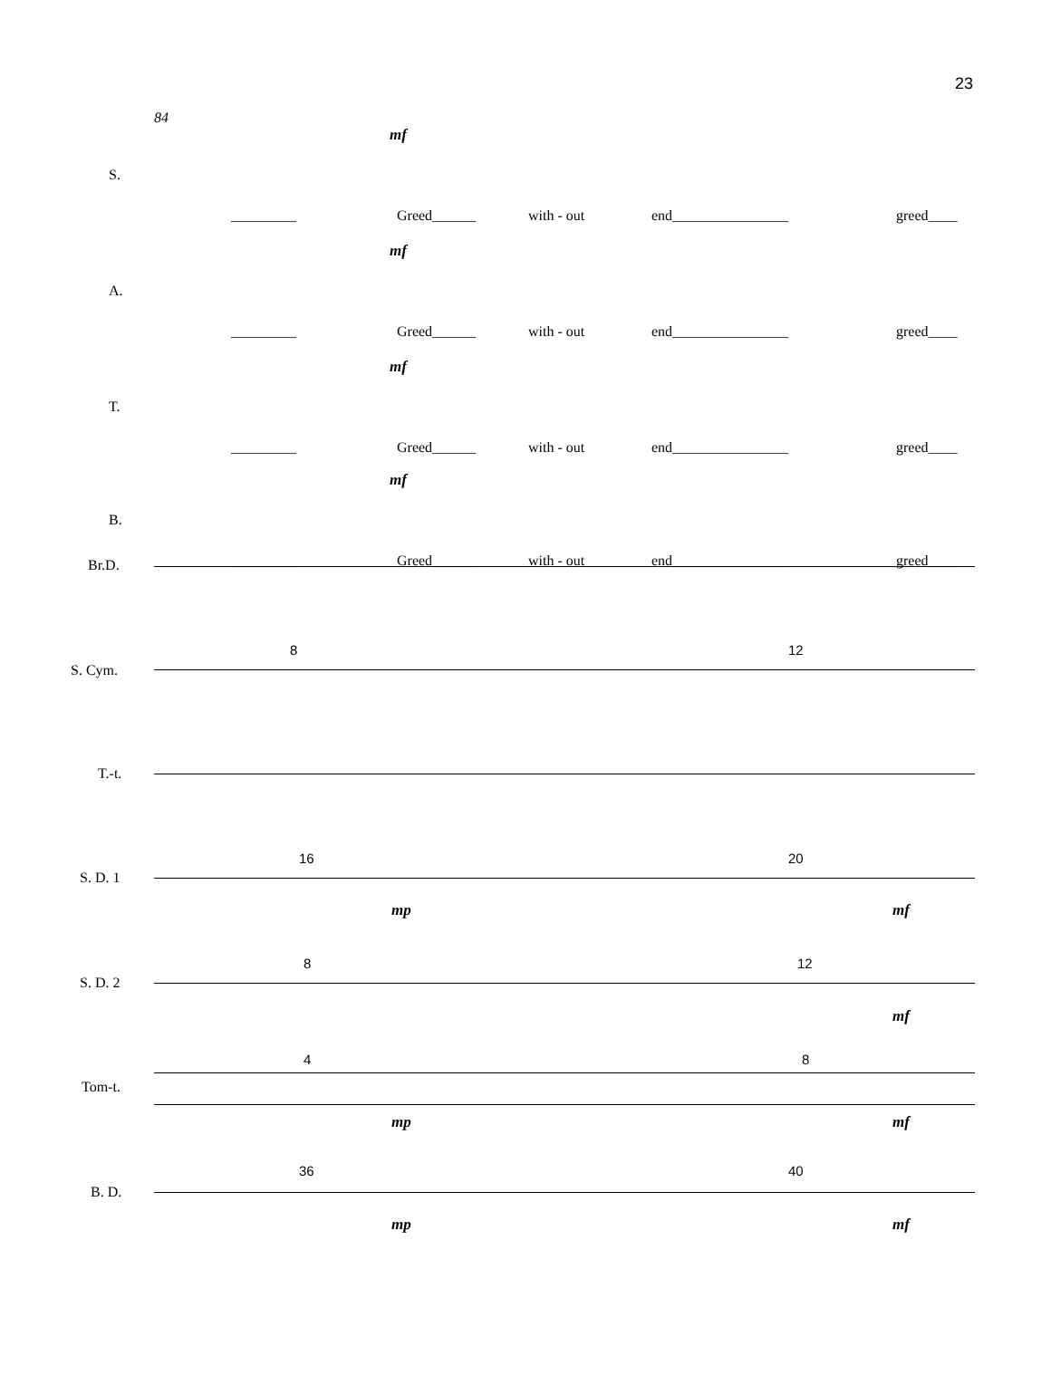23
84
mf
S.
_________ Greed______ with - out end________________ greed____
mf
A.
_________ Greed______ with - out end________________ greed____
mf
T.
_________ Greed______ with - out end________________ greed____
mf
B.
_________ Greed______ with - out end________________ greed____
Br.D.
8 12
S. Cym.
T.-t.
16 20
S. D. 1
mp mf
8 12
S. D. 2
mf
4 8
Tom-t.
mp mf
36 40
B. D.
mp mf